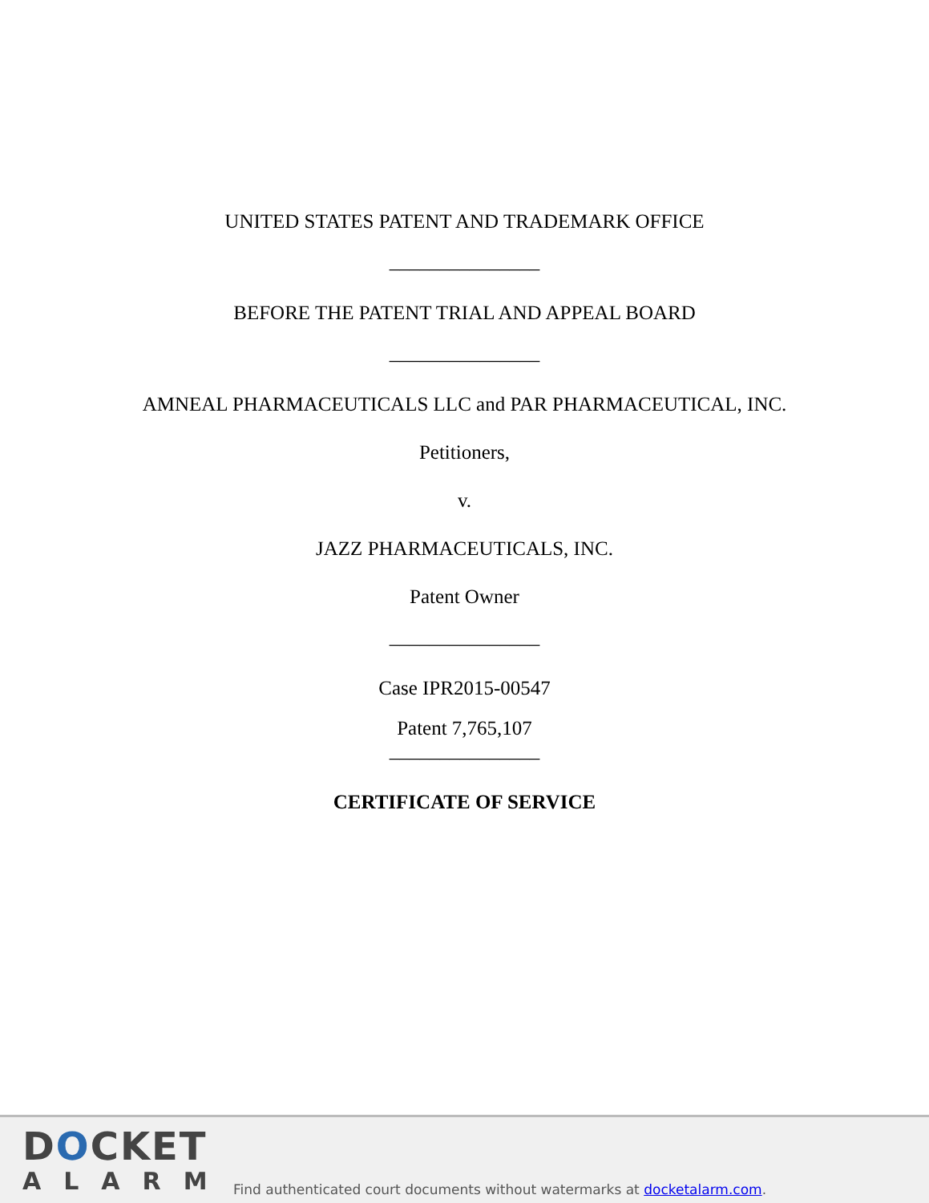UNITED STATES PATENT AND TRADEMARK OFFICE
_______________
BEFORE THE PATENT TRIAL AND APPEAL BOARD
_______________
AMNEAL PHARMACEUTICALS LLC and PAR PHARMACEUTICAL, INC.
Petitioners,
v.
JAZZ PHARMACEUTICALS, INC.
Patent Owner
_______________
Case IPR2015-00547
Patent 7,765,107
_______________
CERTIFICATE OF SERVICE
DOCKET
ALARM
Find authenticated court documents without watermarks at docketalarm.com.